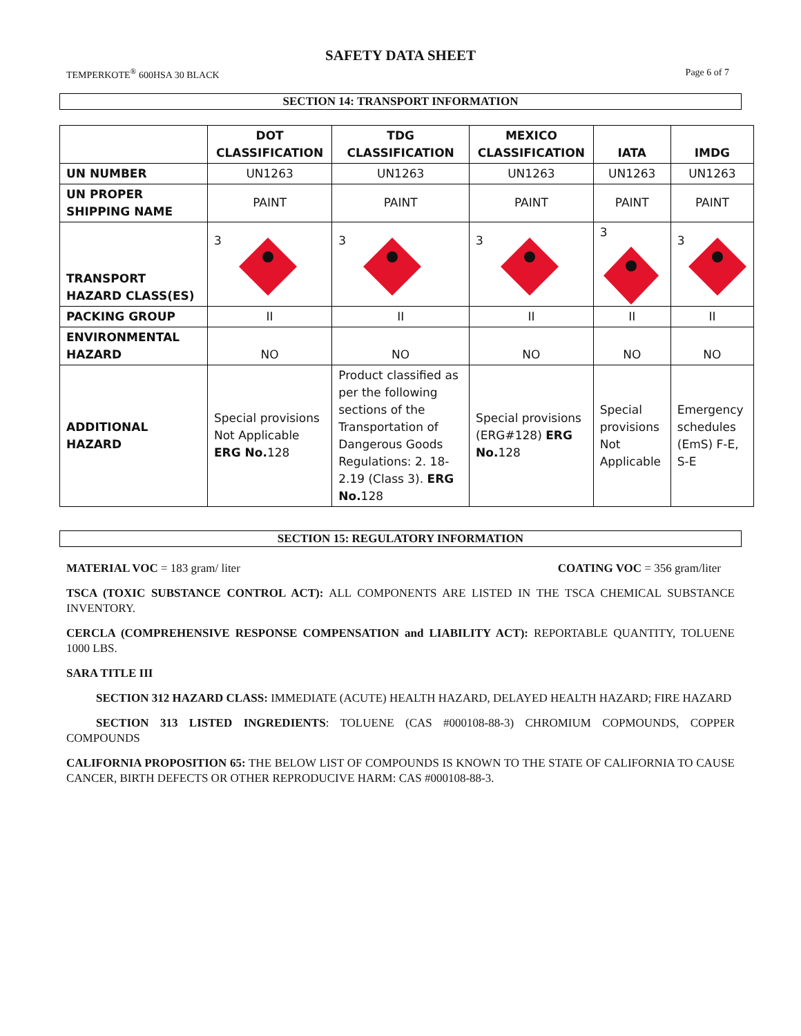SAFETY DATA SHEET
TEMPERKOTE<sup>®</sup> 600HSA 30 BLACK Page 6 of 7
SECTION 14: TRANSPORT INFORMATION
| | DOT CLASSIFICATION | TDG CLASSIFICATION | MEXICO CLASSIFICATION | IATA | IMDG |
| --- | --- | --- | --- | --- | --- |
| UN NUMBER | UN1263 | UN1263 | UN1263 | UN1263 | UN1263 |
| UN PROPER SHIPPING NAME | PAINT | PAINT | PAINT | PAINT | PAINT |
| TRANSPORT HAZARD CLASS(ES) | 3 | 3 | 3 | 3 | 3 |
| PACKING GROUP | II | II | II | II | II |
| ENVIRONMENTAL HAZARD | NO | NO | NO | NO | NO |
| ADDITIONAL HAZARD | Special provisions Not Applicable ERG No. 128 | Product classified as per the following sections of the Transportation of Dangerous Goods Regulations: 2. 18-2.19 (Class 3). ERG No. 128 | Special provisions (ERG#128) ERG No. 128 | Special provisions Not Applicable | Emergency schedules (EmS) F-E, S-E |
SECTION 15: REGULATORY INFORMATION
MATERIAL VOC = 183 gram/ liter COATING VOC = 356 gram/liter
TSCA (TOXIC SUBSTANCE CONTROL ACT): ALL COMPONENTS ARE LISTED IN THE TSCA CHEMICAL SUBSTANCE INVENTORY.
CERCLA (COMPREHENSIVE RESPONSE COMPENSATION and LIABILITY ACT): REPORTABLE QUANTITY, TOLUENE 1000 LBS.
SARA TITLE III
SECTION 312 HAZARD CLASS: IMMEDIATE (ACUTE) HEALTH HAZARD, DELAYED HEALTH HAZARD; FIRE HAZARD
SECTION 313 LISTED INGREDIENTS: TOLUENE (CAS #000108-88-3) CHROMIUM COPMOUNDS, COPPER COMPOUNDS
CALIFORNIA PROPOSITION 65: THE BELOW LIST OF COMPOUNDS IS KNOWN TO THE STATE OF CALIFORNIA TO CAUSE CANCER, BIRTH DEFECTS OR OTHER REPRODUCIVE HARM: CAS #000108-88-3.